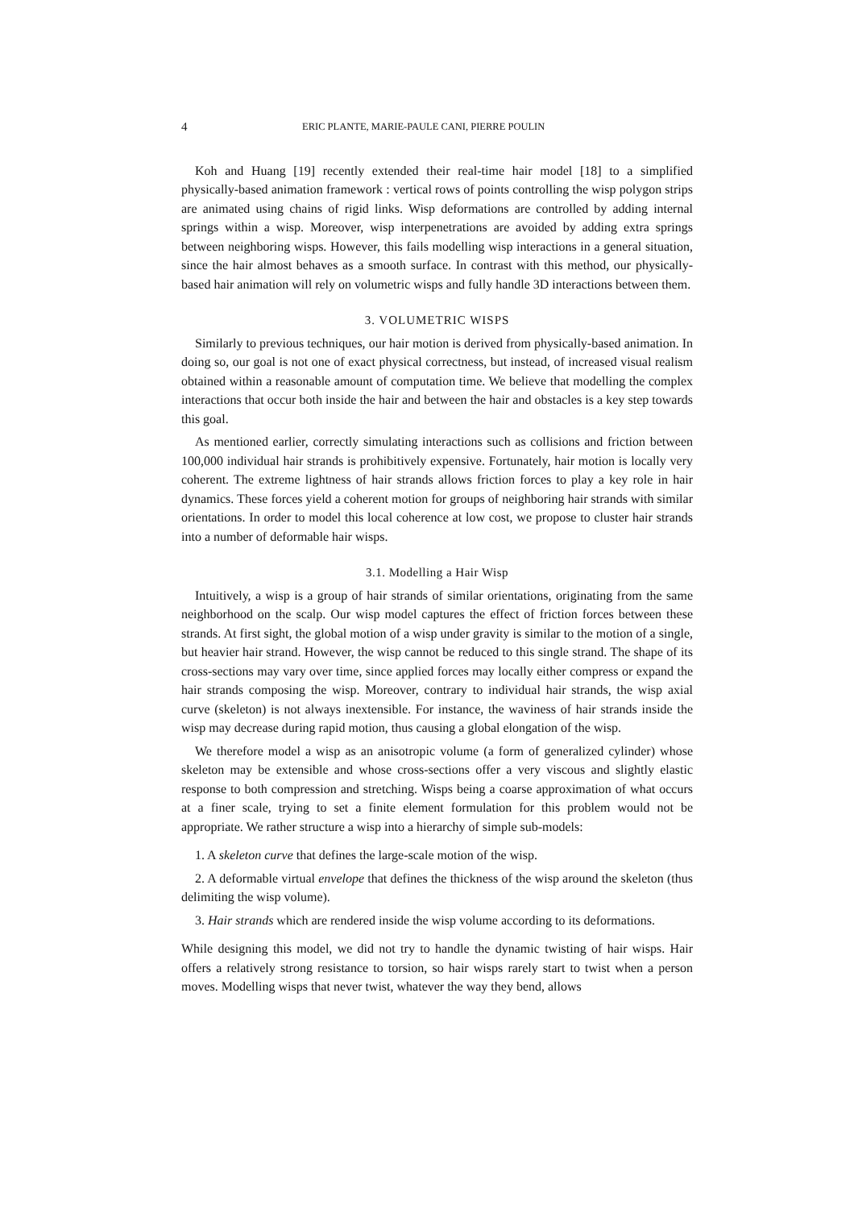4 ERIC PLANTE, MARIE-PAULE CANI, PIERRE POULIN
Koh and Huang [19] recently extended their real-time hair model [18] to a simplified physically-based animation framework : vertical rows of points controlling the wisp polygon strips are animated using chains of rigid links. Wisp deformations are controlled by adding internal springs within a wisp. Moreover, wisp interpenetrations are avoided by adding extra springs between neighboring wisps. However, this fails modelling wisp interactions in a general situation, since the hair almost behaves as a smooth surface. In contrast with this method, our physically-based hair animation will rely on volumetric wisps and fully handle 3D interactions between them.
3. VOLUMETRIC WISPS
Similarly to previous techniques, our hair motion is derived from physically-based animation. In doing so, our goal is not one of exact physical correctness, but instead, of increased visual realism obtained within a reasonable amount of computation time. We believe that modelling the complex interactions that occur both inside the hair and between the hair and obstacles is a key step towards this goal.
As mentioned earlier, correctly simulating interactions such as collisions and friction between 100,000 individual hair strands is prohibitively expensive. Fortunately, hair motion is locally very coherent. The extreme lightness of hair strands allows friction forces to play a key role in hair dynamics. These forces yield a coherent motion for groups of neighboring hair strands with similar orientations. In order to model this local coherence at low cost, we propose to cluster hair strands into a number of deformable hair wisps.
3.1. Modelling a Hair Wisp
Intuitively, a wisp is a group of hair strands of similar orientations, originating from the same neighborhood on the scalp. Our wisp model captures the effect of friction forces between these strands. At first sight, the global motion of a wisp under gravity is similar to the motion of a single, but heavier hair strand. However, the wisp cannot be reduced to this single strand. The shape of its cross-sections may vary over time, since applied forces may locally either compress or expand the hair strands composing the wisp. Moreover, contrary to individual hair strands, the wisp axial curve (skeleton) is not always inextensible. For instance, the waviness of hair strands inside the wisp may decrease during rapid motion, thus causing a global elongation of the wisp.
We therefore model a wisp as an anisotropic volume (a form of generalized cylinder) whose skeleton may be extensible and whose cross-sections offer a very viscous and slightly elastic response to both compression and stretching. Wisps being a coarse approximation of what occurs at a finer scale, trying to set a finite element formulation for this problem would not be appropriate. We rather structure a wisp into a hierarchy of simple sub-models:
1. A skeleton curve that defines the large-scale motion of the wisp.
2. A deformable virtual envelope that defines the thickness of the wisp around the skeleton (thus delimiting the wisp volume).
3. Hair strands which are rendered inside the wisp volume according to its deformations.
While designing this model, we did not try to handle the dynamic twisting of hair wisps. Hair offers a relatively strong resistance to torsion, so hair wisps rarely start to twist when a person moves. Modelling wisps that never twist, whatever the way they bend, allows